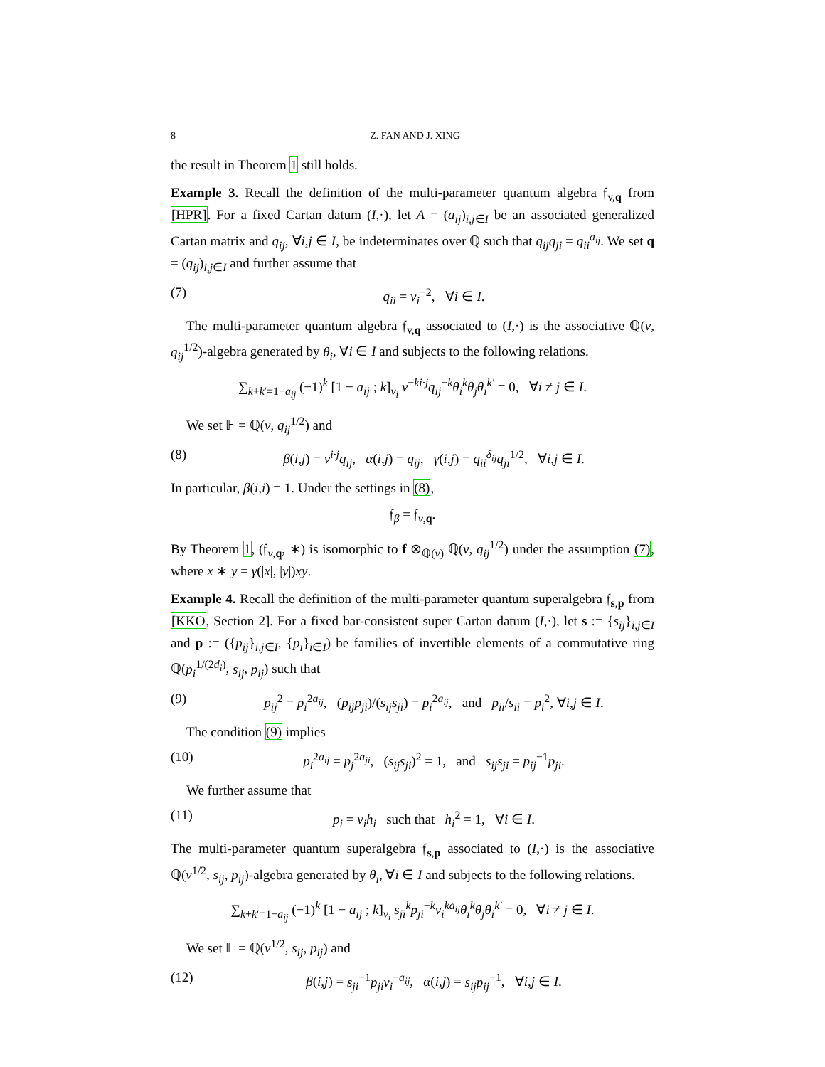8 Z. FAN AND J. XING
the result in Theorem 1 still holds.
Example 3. Recall the definition of the multi-parameter quantum algebra 𝔣<sub>v,q</sub> from [HPR]. For a fixed Cartan datum (I,·), let A = (a<sub>ij</sub>)<sub>i,j∈I</sub> be an associated generalized Cartan matrix and q<sub>ij</sub>, ∀i,j ∈ I, be indeterminates over ℚ such that q<sub>ij</sub>q<sub>ji</sub> = q<sub>ii</sub><sup>a<sub>ij</sub></sup>. We set q = (q<sub>ij</sub>)<sub>i,j∈I</sub> and further assume that
(7) q<sub>ii</sub> = v<sub>i</sub><sup>−2</sup>, ∀i ∈ I.
The multi-parameter quantum algebra 𝔣<sub>v,q</sub> associated to (I,·) is the associative ℚ(v, q<sub>ij</sub><sup>1/2</sup>)-algebra generated by θ<sub>i</sub>, ∀i ∈ I and subjects to the following relations.
∑<sub>k+k′=1−a<sub>ij</sub></sub> (−1)<sup>k</sup> [1 − a<sub>ij</sub> ; k]<sub>v<sub>i</sub></sub> v<sup>−ki·j</sup>q<sub>ij</sub><sup>−k</sup>θ<sub>i</sub><sup>k</sup>θ<sub>j</sub>θ<sub>i</sub><sup>k′</sup> = 0, ∀i ≠ j ∈ I.
We set 𝔽 = ℚ(v, q<sub>ij</sub><sup>1/2</sup>) and
(8) β(i,j) = v<sup>i·j</sup>q<sub>ij</sub>, α(i,j) = q<sub>ij</sub>, γ(i,j) = q<sub>ii</sub><sup>δ<sub>ij</sub></sup>q<sub>ji</sub><sup>1/2</sup>, ∀i,j ∈ I.
In particular, β(i,i) = 1. Under the settings in (8),
𝔣<sub>β</sub> = 𝔣<sub>v,q</sub>.
By Theorem 1, (𝔣<sub>v,q</sub>, ∗) is isomorphic to f ⊗<sub>ℚ(v)</sub> ℚ(v, q<sub>ij</sub><sup>1/2</sup>) under the assumption (7), where x ∗ y = γ(|x|, |y|)xy.
Example 4. Recall the definition of the multi-parameter quantum superalgebra 𝔣<sub>s,p</sub> from [KKO, Section 2]. For a fixed bar-consistent super Cartan datum (I,·), let s := {s<sub>ij</sub>}<sub>i,j∈I</sub> and p := ({p<sub>ij</sub>}<sub>i,j∈I</sub>, {p<sub>i</sub>}<sub>i∈I</sub>) be families of invertible elements of a commutative ring ℚ(p<sub>i</sub><sup>1/(2d<sub>i</sub>)</sup>, s<sub>ij</sub>, p<sub>ij</sub>) such that
(9) p<sub>ij</sub><sup>2</sup> = p<sub>i</sub><sup>2a<sub>ij</sub></sup>, (p<sub>ij</sub>p<sub>ji</sub>)/(s<sub>ij</sub>s<sub>ji</sub>) = p<sub>i</sub><sup>2a<sub>ij</sub></sup>, and p<sub>ii</sub>/s<sub>ii</sub> = p<sub>i</sub><sup>2</sup>, ∀i,j ∈ I.
The condition (9) implies
(10) p<sub>i</sub><sup>2a<sub>ij</sub></sup> = p<sub>j</sub><sup>2a<sub>ji</sub></sup>, (s<sub>ij</sub>s<sub>ji</sub>)<sup>2</sup> = 1, and s<sub>ij</sub>s<sub>ji</sub> = p<sub>ij</sub><sup>−1</sup>p<sub>ji</sub>.
We further assume that
(11) p<sub>i</sub> = v<sub>i</sub>h<sub>i</sub> such that h<sub>i</sub><sup>2</sup> = 1, ∀i ∈ I.
The multi-parameter quantum superalgebra 𝔣<sub>s,p</sub> associated to (I,·) is the associative ℚ(v<sup>1/2</sup>, s<sub>ij</sub>, p<sub>ij</sub>)-algebra generated by θ<sub>i</sub>, ∀i ∈ I and subjects to the following relations.
∑<sub>k+k′=1−a<sub>ij</sub></sub> (−1)<sup>k</sup> [1 − a<sub>ij</sub> ; k]<sub>v<sub>i</sub></sub> s<sub>ji</sub><sup>k</sup>p<sub>ji</sub><sup>−k</sup>v<sub>i</sub><sup>ka<sub>ij</sub></sup>θ<sub>i</sub><sup>k</sup>θ<sub>j</sub>θ<sub>i</sub><sup>k′</sup> = 0, ∀i ≠ j ∈ I.
We set 𝔽 = ℚ(v<sup>1/2</sup>, s<sub>ij</sub>, p<sub>ij</sub>) and
(12) β(i,j) = s<sub>ji</sub><sup>−1</sup>p<sub>ji</sub>v<sub>i</sub><sup>−a<sub>ij</sub></sup>, α(i,j) = s<sub>ij</sub>p<sub>ij</sub><sup>−1</sup>, ∀i,j ∈ I.